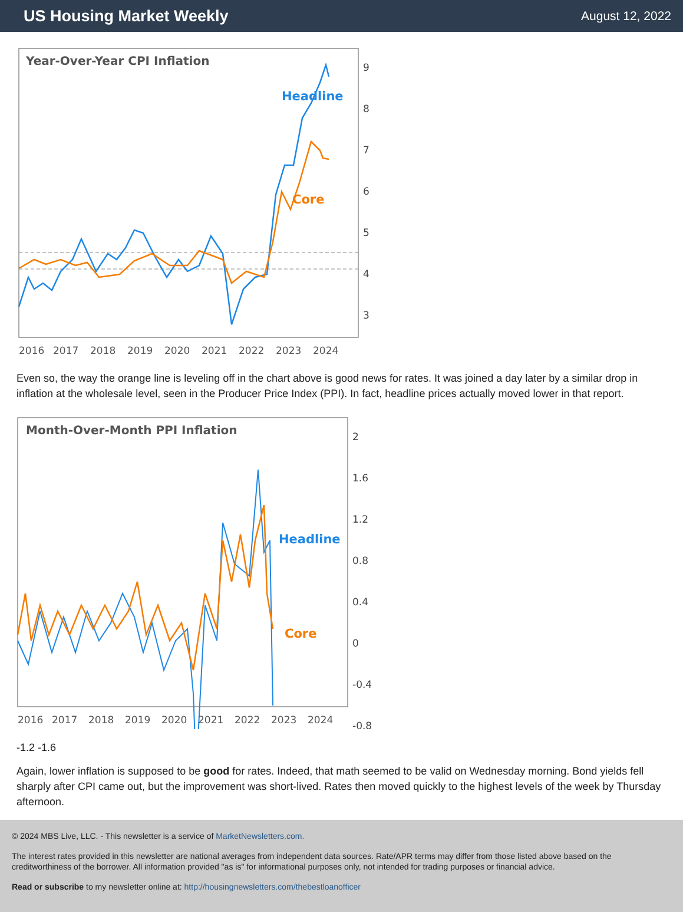US Housing Market Weekly
August 12, 2022
Year-Over-Year CPI Inflation
Headline
Core
9
8
7
6
5
4
3
2016
2017
2018
2019
2020
2021
2022
2023
2024
Even so, the way the orange line is leveling off in the chart above is good news for rates. It was joined a day later by a similar drop in inflation at the wholesale level, seen in the Producer Price Index (PPI). In fact, headline prices actually moved lower in that report.
Month-Over-Month PPI Inflation
Headline
Core
2
1.6
1.2
0.8
0.4
0
-0.4
-0.8
2016
2017
2018
2019
2020
2021
2022
2023
2024
-1.2 -1.6
Again, lower inflation is supposed to be good for rates. Indeed, that math seemed to be valid on Wednesday morning. Bond yields fell sharply after CPI came out, but the improvement was short-lived. Rates then moved quickly to the highest levels of the week by Thursday afternoon.
© 2024 MBS Live, LLC. - This newsletter is a service of MarketNewsletters.com.
The interest rates provided in this newsletter are national averages from independent data sources. Rate/APR terms may differ from those listed above based on the creditworthiness of the borrower. All information provided "as is" for informational purposes only, not intended for trading purposes or financial advice.
Read or subscribe to my newsletter online at: http://housingnewsletters.com/thebestloanofficer